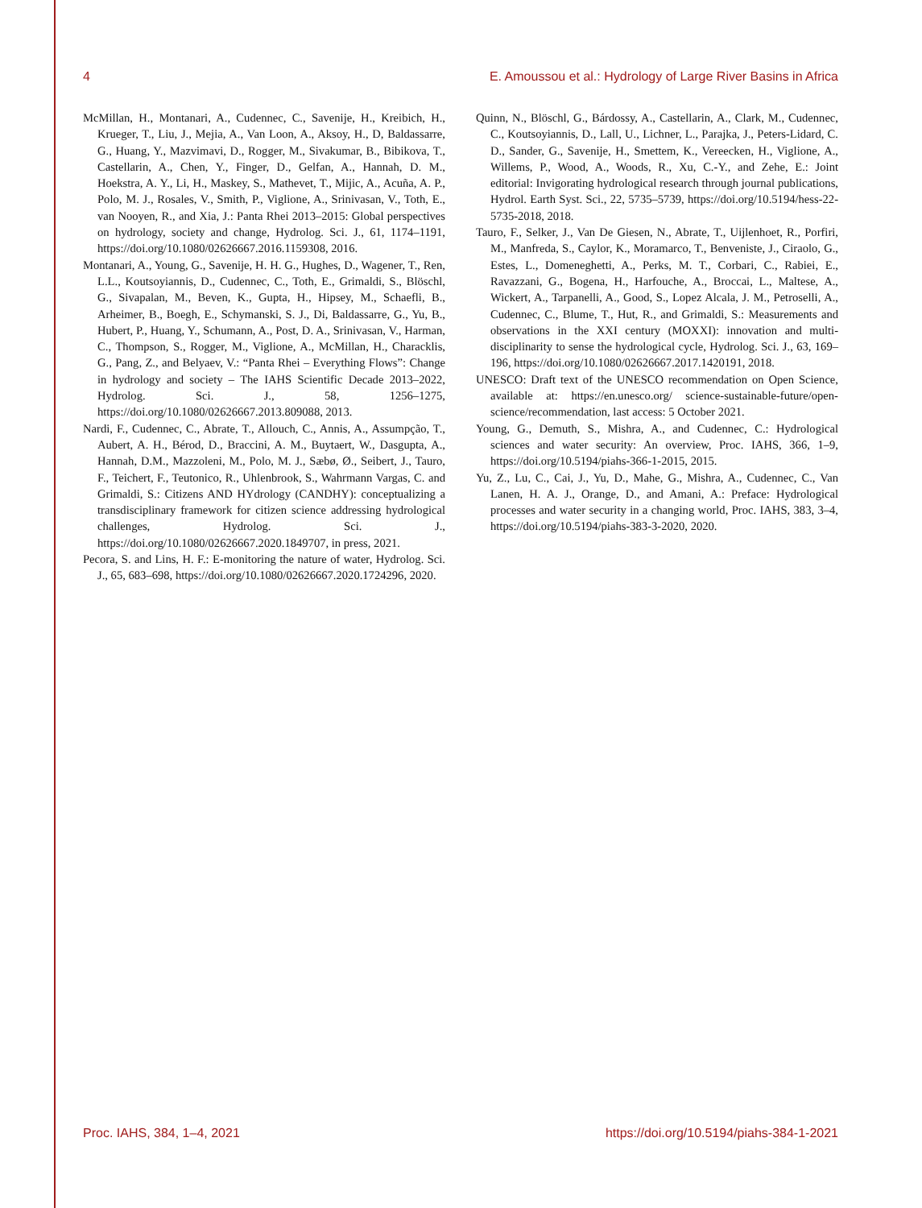4 E. Amoussou et al.: Hydrology of Large River Basins in Africa
McMillan, H., Montanari, A., Cudennec, C., Savenije, H., Kreibich, H., Krueger, T., Liu, J., Mejia, A., Van Loon, A., Aksoy, H., D, Baldassarre, G., Huang, Y., Mazvimavi, D., Rogger, M., Sivakumar, B., Bibikova, T., Castellarin, A., Chen, Y., Finger, D., Gelfan, A., Hannah, D. M., Hoekstra, A. Y., Li, H., Maskey, S., Mathevet, T., Mijic, A., Acuña, A. P., Polo, M. J., Rosales, V., Smith, P., Viglione, A., Srinivasan, V., Toth, E., van Nooyen, R., and Xia, J.: Panta Rhei 2013–2015: Global perspectives on hydrology, society and change, Hydrolog. Sci. J., 61, 1174–1191, https://doi.org/10.1080/02626667.2016.1159308, 2016.
Montanari, A., Young, G., Savenije, H. H. G., Hughes, D., Wagener, T., Ren, L.L., Koutsoyiannis, D., Cudennec, C., Toth, E., Grimaldi, S., Blöschl, G., Sivapalan, M., Beven, K., Gupta, H., Hipsey, M., Schaefli, B., Arheimer, B., Boegh, E., Schymanski, S. J., Di, Baldassarre, G., Yu, B., Hubert, P., Huang, Y., Schumann, A., Post, D. A., Srinivasan, V., Harman, C., Thompson, S., Rogger, M., Viglione, A., McMillan, H., Characklis, G., Pang, Z., and Belyaev, V.: “Panta Rhei – Everything Flows”: Change in hydrology and society – The IAHS Scientific Decade 2013–2022, Hydrolog. Sci. J., 58, 1256–1275, https://doi.org/10.1080/02626667.2013.809088, 2013.
Nardi, F., Cudennec, C., Abrate, T., Allouch, C., Annis, A., Assumpção, T., Aubert, A. H., Bérod, D., Braccini, A. M., Buytaert, W., Dasgupta, A., Hannah, D.M., Mazzoleni, M., Polo, M. J., Sæbø, Ø., Seibert, J., Tauro, F., Teichert, F., Teutonico, R., Uhlenbrook, S., Wahrmann Vargas, C. and Grimaldi, S.: Citizens AND HYdrology (CANDHY): conceptualizing a transdisciplinary framework for citizen science addressing hydrological challenges, Hydrolog. Sci. J., https://doi.org/10.1080/02626667.2020.1849707, in press, 2021.
Pecora, S. and Lins, H. F.: E-monitoring the nature of water, Hydrolog. Sci. J., 65, 683–698, https://doi.org/10.1080/02626667.2020.1724296, 2020.
Quinn, N., Blöschl, G., Bárdossy, A., Castellarin, A., Clark, M., Cudennec, C., Koutsoyiannis, D., Lall, U., Lichner, L., Parajka, J., Peters-Lidard, C. D., Sander, G., Savenije, H., Smettem, K., Vereecken, H., Viglione, A., Willems, P., Wood, A., Woods, R., Xu, C.-Y., and Zehe, E.: Joint editorial: Invigorating hydrological research through journal publications, Hydrol. Earth Syst. Sci., 22, 5735–5739, https://doi.org/10.5194/hess-22-5735-2018, 2018.
Tauro, F., Selker, J., Van De Giesen, N., Abrate, T., Uijlenhoet, R., Porfiri, M., Manfreda, S., Caylor, K., Moramarco, T., Benveniste, J., Ciraolo, G., Estes, L., Domeneghetti, A., Perks, M. T., Corbari, C., Rabiei, E., Ravazzani, G., Bogena, H., Harfouche, A., Broccai, L., Maltese, A., Wickert, A., Tarpanelli, A., Good, S., Lopez Alcala, J. M., Petroselli, A., Cudennec, C., Blume, T., Hut, R., and Grimaldi, S.: Measurements and observations in the XXI century (MOXXI): innovation and multi-disciplinarity to sense the hydrological cycle, Hydrolog. Sci. J., 63, 169–196, https://doi.org/10.1080/02626667.2017.1420191, 2018.
UNESCO: Draft text of the UNESCO recommendation on Open Science, available at: https://en.unesco.org/ science-sustainable-future/open-science/recommendation, last access: 5 October 2021.
Young, G., Demuth, S., Mishra, A., and Cudennec, C.: Hydrological sciences and water security: An overview, Proc. IAHS, 366, 1–9, https://doi.org/10.5194/piahs-366-1-2015, 2015.
Yu, Z., Lu, C., Cai, J., Yu, D., Mahe, G., Mishra, A., Cudennec, C., Van Lanen, H. A. J., Orange, D., and Amani, A.: Preface: Hydrological processes and water security in a changing world, Proc. IAHS, 383, 3–4, https://doi.org/10.5194/piahs-383-3-2020, 2020.
Proc. IAHS, 384, 1–4, 2021 https://doi.org/10.5194/piahs-384-1-2021